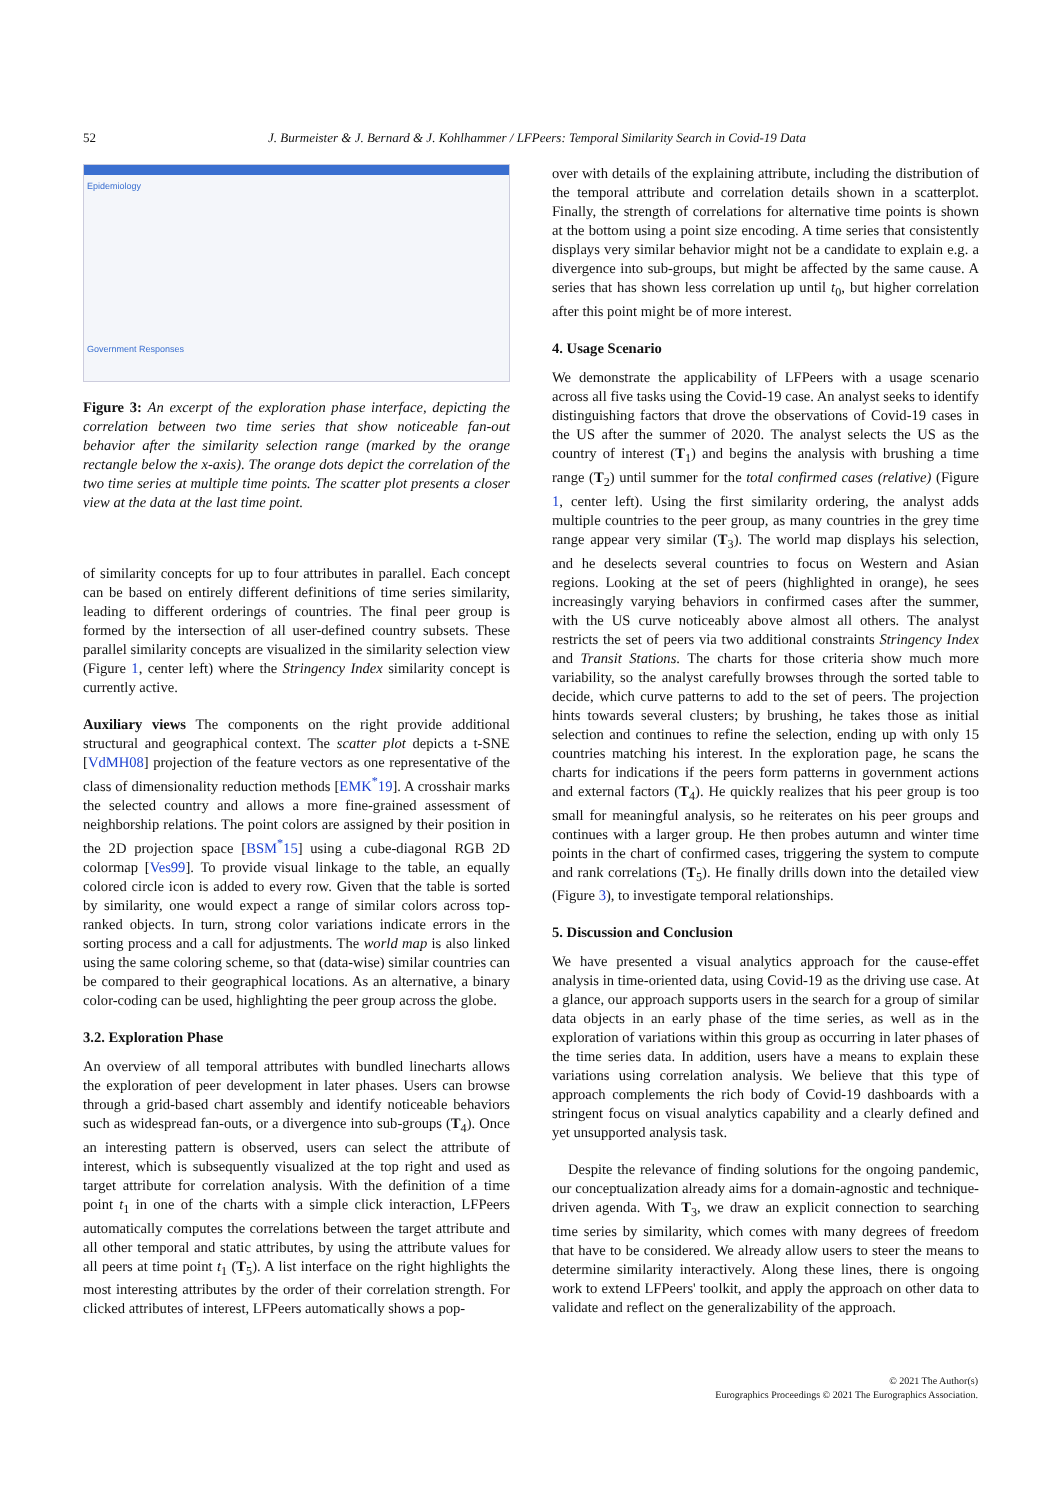52
J. Burmeister & J. Bernard & J. Kohlhammer / LFPeers: Temporal Similarity Search in Covid-19 Data
Epidemiology
Government Responses
Figure 3: An excerpt of the exploration phase interface, depicting the correlation between two time series that show noticeable fan-out behavior after the similarity selection range (marked by the orange rectangle below the x-axis). The orange dots depict the correlation of the two time series at multiple time points. The scatter plot presents a closer view at the data at the last time point.
of similarity concepts for up to four attributes in parallel. Each concept can be based on entirely different definitions of time series similarity, leading to different orderings of countries. The final peer group is formed by the intersection of all user-defined country subsets. These parallel similarity concepts are visualized in the similarity selection view (Figure 1, center left) where the Stringency Index similarity concept is currently active.
Auxiliary views The components on the right provide additional structural and geographical context. The scatter plot depicts a t-SNE [VdMH08] projection of the feature vectors as one representative of the class of dimensionality reduction methods [EMK<sup>*</sup>19]. A crosshair marks the selected country and allows a more fine-grained assessment of neighborship relations. The point colors are assigned by their position in the 2D projection space [BSM<sup>*</sup>15] using a cube-diagonal RGB 2D colormap [Ves99]. To provide visual linkage to the table, an equally colored circle icon is added to every row. Given that the table is sorted by similarity, one would expect a range of similar colors across top-ranked objects. In turn, strong color variations indicate errors in the sorting process and a call for adjustments. The world map is also linked using the same coloring scheme, so that (data-wise) similar countries can be compared to their geographical locations. As an alternative, a binary color-coding can be used, highlighting the peer group across the globe.
3.2. Exploration Phase
An overview of all temporal attributes with bundled linecharts allows the exploration of peer development in later phases. Users can browse through a grid-based chart assembly and identify noticeable behaviors such as widespread fan-outs, or a divergence into sub-groups (T<sub>4</sub>). Once an interesting pattern is observed, users can select the attribute of interest, which is subsequently visualized at the top right and used as target attribute for correlation analysis. With the definition of a time point t<sub>1</sub> in one of the charts with a simple click interaction, LFPeers automatically computes the correlations between the target attribute and all other temporal and static attributes, by using the attribute values for all peers at time point t<sub>1</sub> (T<sub>5</sub>). A list interface on the right highlights the most interesting attributes by the order of their correlation strength. For clicked attributes of interest, LFPeers automatically shows a pop-
over with details of the explaining attribute, including the distribution of the temporal attribute and correlation details shown in a scatterplot. Finally, the strength of correlations for alternative time points is shown at the bottom using a point size encoding. A time series that consistently displays very similar behavior might not be a candidate to explain e.g. a divergence into sub-groups, but might be affected by the same cause. A series that has shown less correlation up until t<sub>0</sub>, but higher correlation after this point might be of more interest.
4. Usage Scenario
We demonstrate the applicability of LFPeers with a usage scenario across all five tasks using the Covid-19 case. An analyst seeks to identify distinguishing factors that drove the observations of Covid-19 cases in the US after the summer of 2020. The analyst selects the US as the country of interest (T<sub>1</sub>) and begins the analysis with brushing a time range (T<sub>2</sub>) until summer for the total confirmed cases (relative) (Figure 1, center left). Using the first similarity ordering, the analyst adds multiple countries to the peer group, as many countries in the grey time range appear very similar (T<sub>3</sub>). The world map displays his selection, and he deselects several countries to focus on Western and Asian regions. Looking at the set of peers (highlighted in orange), he sees increasingly varying behaviors in confirmed cases after the summer, with the US curve noticeably above almost all others. The analyst restricts the set of peers via two additional constraints Stringency Index and Transit Stations. The charts for those criteria show much more variability, so the analyst carefully browses through the sorted table to decide, which curve patterns to add to the set of peers. The projection hints towards several clusters; by brushing, he takes those as initial selection and continues to refine the selection, ending up with only 15 countries matching his interest. In the exploration page, he scans the charts for indications if the peers form patterns in government actions and external factors (T<sub>4</sub>). He quickly realizes that his peer group is too small for meaningful analysis, so he reiterates on his peer groups and continues with a larger group. He then probes autumn and winter time points in the chart of confirmed cases, triggering the system to compute and rank correlations (T<sub>5</sub>). He finally drills down into the detailed view (Figure 3), to investigate temporal relationships.
5. Discussion and Conclusion
We have presented a visual analytics approach for the cause-effet analysis in time-oriented data, using Covid-19 as the driving use case. At a glance, our approach supports users in the search for a group of similar data objects in an early phase of the time series, as well as in the exploration of variations within this group as occurring in later phases of the time series data. In addition, users have a means to explain these variations using correlation analysis. We believe that this type of approach complements the rich body of Covid-19 dashboards with a stringent focus on visual analytics capability and a clearly defined and yet unsupported analysis task.
Despite the relevance of finding solutions for the ongoing pandemic, our conceptualization already aims for a domain-agnostic and technique-driven agenda. With T<sub>3</sub>, we draw an explicit connection to searching time series by similarity, which comes with many degrees of freedom that have to be considered. We already allow users to steer the means to determine similarity interactively. Along these lines, there is ongoing work to extend LFPeers' toolkit, and apply the approach on other data to validate and reflect on the generalizability of the approach.
© 2021 The Author(s)
Eurographics Proceedings © 2021 The Eurographics Association.